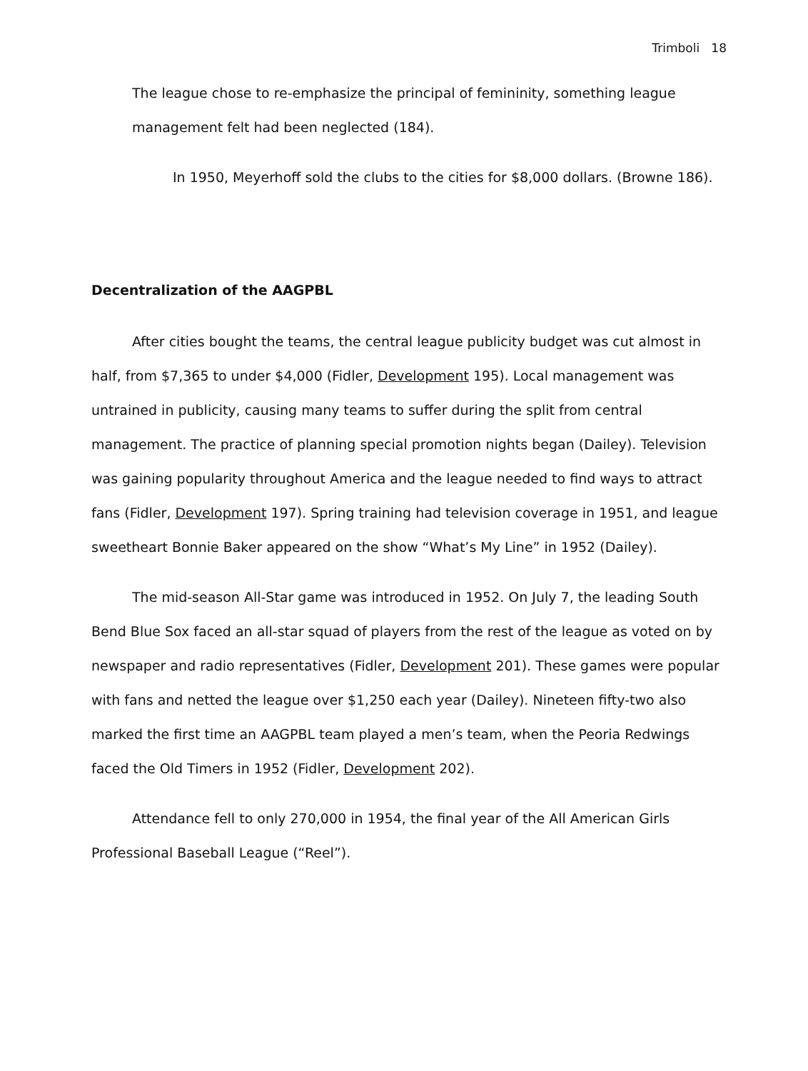Trimboli 18
The league chose to re-emphasize the principal of femininity, something league management felt had been neglected (184).
In 1950, Meyerhoff sold the clubs to the cities for $8,000 dollars. (Browne 186).
Decentralization of the AAGPBL
After cities bought the teams, the central league publicity budget was cut almost in half, from $7,365 to under $4,000 (Fidler, Development 195). Local management was untrained in publicity, causing many teams to suffer during the split from central management. The practice of planning special promotion nights began (Dailey). Television was gaining popularity throughout America and the league needed to find ways to attract fans (Fidler, Development 197). Spring training had television coverage in 1951, and league sweetheart Bonnie Baker appeared on the show “What’s My Line” in 1952 (Dailey).
The mid-season All-Star game was introduced in 1952. On July 7, the leading South Bend Blue Sox faced an all-star squad of players from the rest of the league as voted on by newspaper and radio representatives (Fidler, Development 201). These games were popular with fans and netted the league over $1,250 each year (Dailey). Nineteen fifty-two also marked the first time an AAGPBL team played a men’s team, when the Peoria Redwings faced the Old Timers in 1952 (Fidler, Development 202).
Attendance fell to only 270,000 in 1954, the final year of the All American Girls Professional Baseball League (“Reel”).